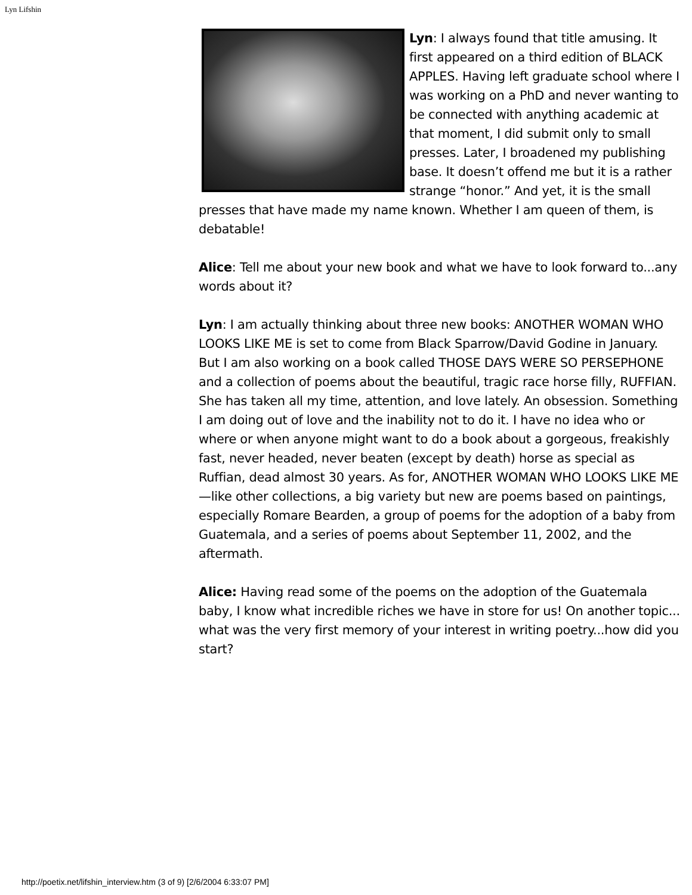Lyn Lifshin
Lyn: I always found that title amusing. It first appeared on a third edition of BLACK APPLES. Having left graduate school where I was working on a PhD and never wanting to be connected with anything academic at that moment, I did submit only to small presses. Later, I broadened my publishing base. It doesn’t offend me but it is a rather strange “honor.” And yet, it is the small presses that have made my name known. Whether I am queen of them, is debatable!
Alice: Tell me about your new book and what we have to look forward to...any words about it?
Lyn: I am actually thinking about three new books: ANOTHER WOMAN WHO LOOKS LIKE ME is set to come from Black Sparrow/David Godine in January. But I am also working on a book called THOSE DAYS WERE SO PERSEPHONE and a collection of poems about the beautiful, tragic race horse filly, RUFFIAN. She has taken all my time, attention, and love lately. An obsession. Something I am doing out of love and the inability not to do it. I have no idea who or where or when anyone might want to do a book about a gorgeous, freakishly fast, never headed, never beaten (except by death) horse as special as Ruffian, dead almost 30 years. As for, ANOTHER WOMAN WHO LOOKS LIKE ME—like other collections, a big variety but new are poems based on paintings, especially Romare Bearden, a group of poems for the adoption of a baby from Guatemala, and a series of poems about September 11, 2002, and the aftermath.
Alice: Having read some of the poems on the adoption of the Guatemala baby, I know what incredible riches we have in store for us! On another topic... what was the very first memory of your interest in writing poetry...how did you start?
http://poetix.net/lifshin_interview.htm (3 of 9) [2/6/2004 6:33:07 PM]